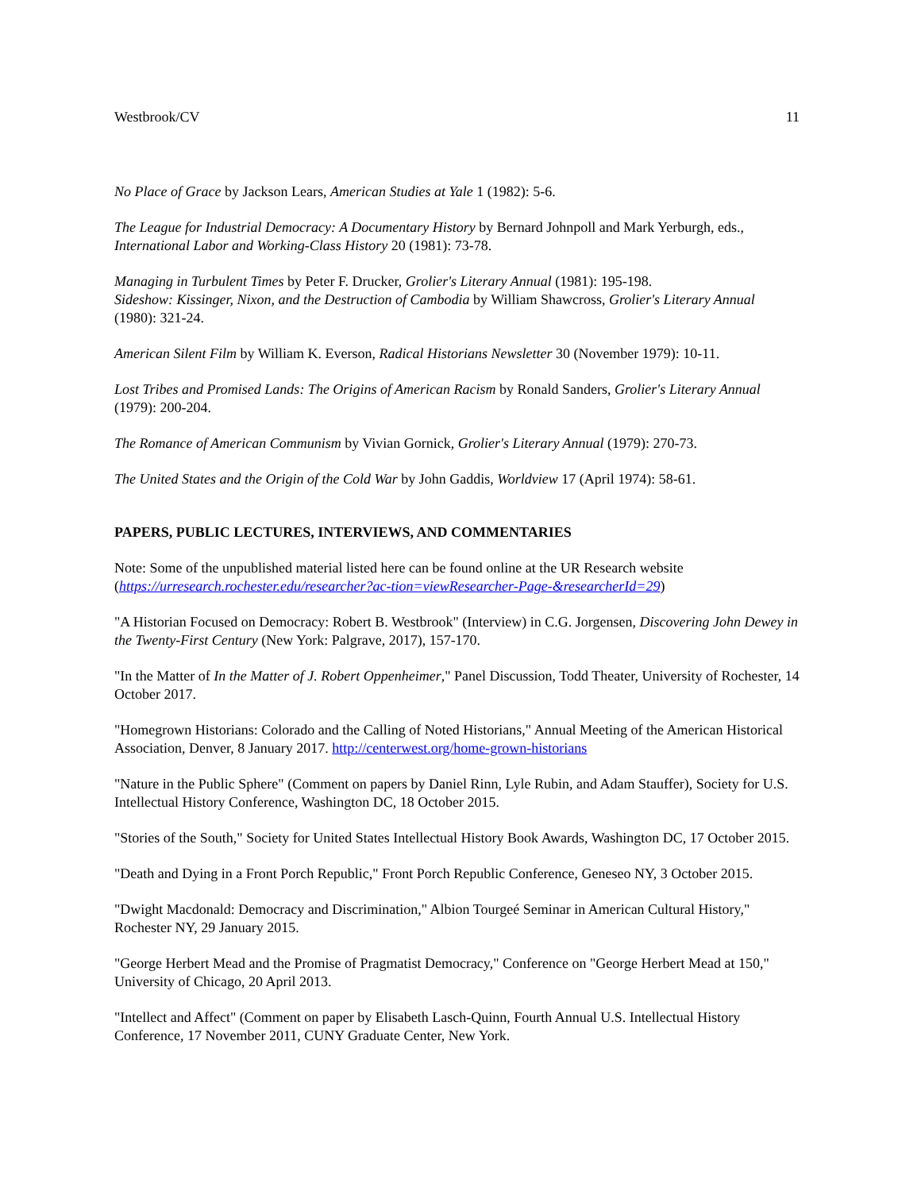Westbrook/CV 11
No Place of Grace by Jackson Lears, American Studies at Yale 1 (1982): 5-6.
The League for Industrial Democracy: A Documentary History by Bernard Johnpoll and Mark Yerburgh, eds., International Labor and Working-Class History 20 (1981): 73-78.
Managing in Turbulent Times by Peter F. Drucker, Grolier's Literary Annual (1981): 195-198.
Sideshow: Kissinger, Nixon, and the Destruction of Cambodia by William Shawcross, Grolier's Literary Annual (1980): 321-24.
American Silent Film by William K. Everson, Radical Historians Newsletter 30 (November 1979): 10-11.
Lost Tribes and Promised Lands: The Origins of American Racism by Ronald Sanders, Grolier's Literary Annual (1979): 200-204.
The Romance of American Communism by Vivian Gornick, Grolier's Literary Annual (1979): 270-73.
The United States and the Origin of the Cold War by John Gaddis, Worldview 17 (April 1974): 58-61.
PAPERS, PUBLIC LECTURES, INTERVIEWS, AND COMMENTARIES
Note: Some of the unpublished material listed here can be found online at the UR Research website (https://urresearch.rochester.edu/researcher?ac-tion=viewResearcher-Page-&researcherId=29)
"A Historian Focused on Democracy: Robert B. Westbrook" (Interview) in C.G. Jorgensen, Discovering John Dewey in the Twenty-First Century (New York: Palgrave, 2017), 157-170.
"In the Matter of In the Matter of J. Robert Oppenheimer," Panel Discussion, Todd Theater, University of Rochester, 14 October 2017.
"Homegrown Historians: Colorado and the Calling of Noted Historians," Annual Meeting of the American Historical Association, Denver, 8 January 2017. http://centerwest.org/home-grown-historians
"Nature in the Public Sphere" (Comment on papers by Daniel Rinn, Lyle Rubin, and Adam Stauffer), Society for U.S. Intellectual History Conference, Washington DC, 18 October 2015.
"Stories of the South," Society for United States Intellectual History Book Awards, Washington DC, 17 October 2015.
"Death and Dying in a Front Porch Republic," Front Porch Republic Conference, Geneseo NY, 3 October 2015.
"Dwight Macdonald: Democracy and Discrimination," Albion Tourgeé Seminar in American Cultural History," Rochester NY, 29 January 2015.
"George Herbert Mead and the Promise of Pragmatist Democracy," Conference on "George Herbert Mead at 150," University of Chicago, 20 April 2013.
"Intellect and Affect" (Comment on paper by Elisabeth Lasch-Quinn, Fourth Annual U.S. Intellectual History Conference, 17 November 2011, CUNY Graduate Center, New York.